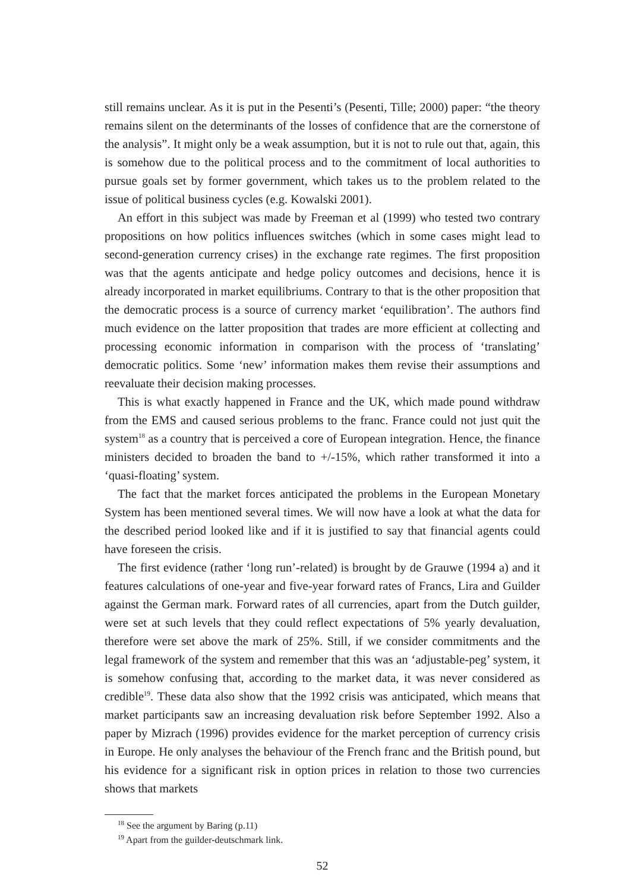still remains unclear. As it is put in the Pesenti’s (Pesenti, Tille; 2000) paper: “the theory remains silent on the determinants of the losses of confidence that are the cornerstone of the analysis”. It might only be a weak assumption, but it is not to rule out that, again, this is somehow due to the political process and to the commitment of local authorities to pursue goals set by former government, which takes us to the problem related to the issue of political business cycles (e.g. Kowalski 2001).
An effort in this subject was made by Freeman et al (1999) who tested two contrary propositions on how politics influences switches (which in some cases might lead to second-generation currency crises) in the exchange rate regimes. The first proposition was that the agents anticipate and hedge policy outcomes and decisions, hence it is already incorporated in market equilibriums. Contrary to that is the other proposition that the democratic process is a source of currency market ‘equilibration’. The authors find much evidence on the latter proposition that trades are more efficient at collecting and processing economic information in comparison with the process of ‘translating’ democratic politics. Some ‘new’ information makes them revise their assumptions and reevaluate their decision making processes.
This is what exactly happened in France and the UK, which made pound withdraw from the EMS and caused serious problems to the franc. France could not just quit the system<sup>18</sup> as a country that is perceived a core of European integration. Hence, the finance ministers decided to broaden the band to +/-15%, which rather transformed it into a ‘quasi-floating’ system.
The fact that the market forces anticipated the problems in the European Monetary System has been mentioned several times. We will now have a look at what the data for the described period looked like and if it is justified to say that financial agents could have foreseen the crisis.
The first evidence (rather ‘long run’-related) is brought by de Grauwe (1994 a) and it features calculations of one-year and five-year forward rates of Francs, Lira and Guilder against the German mark. Forward rates of all currencies, apart from the Dutch guilder, were set at such levels that they could reflect expectations of 5% yearly devaluation, therefore were set above the mark of 25%. Still, if we consider commitments and the legal framework of the system and remember that this was an ‘adjustable-peg’ system, it is somehow confusing that, according to the market data, it was never considered as credible<sup>19</sup>. These data also show that the 1992 crisis was anticipated, which means that market participants saw an increasing devaluation risk before September 1992. Also a paper by Mizrach (1996) provides evidence for the market perception of currency crisis in Europe. He only analyses the behaviour of the French franc and the British pound, but his evidence for a significant risk in option prices in relation to those two currencies shows that markets
<sup>18</sup> See the argument by Baring (p.11)
<sup>19</sup> Apart from the guilder-deutschmark link.
52